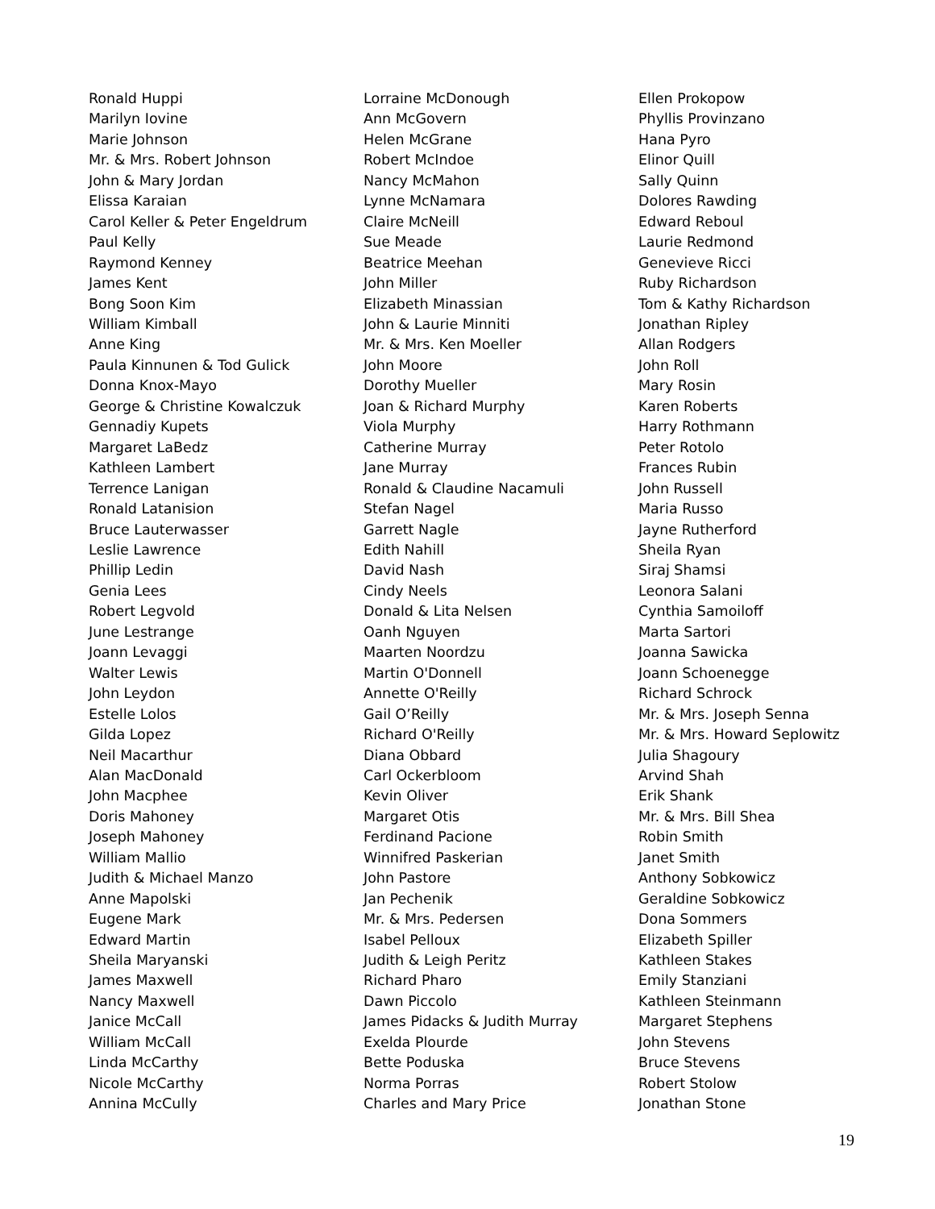Ronald Huppi
Marilyn Iovine
Marie Johnson
Mr. & Mrs. Robert Johnson
John & Mary Jordan
Elissa Karaian
Carol Keller & Peter Engeldrum
Paul Kelly
Raymond Kenney
James Kent
Bong Soon Kim
William Kimball
Anne King
Paula Kinnunen & Tod Gulick
Donna Knox-Mayo
George & Christine Kowalczuk
Gennadiy Kupets
Margaret LaBedz
Kathleen Lambert
Terrence Lanigan
Ronald Latanision
Bruce Lauterwasser
Leslie Lawrence
Phillip Ledin
Genia Lees
Robert Legvold
June Lestrange
Joann Levaggi
Walter Lewis
John Leydon
Estelle Lolos
Gilda Lopez
Neil Macarthur
Alan MacDonald
John Macphee
Doris Mahoney
Joseph Mahoney
William Mallio
Judith & Michael Manzo
Anne Mapolski
Eugene Mark
Edward Martin
Sheila Maryanski
James Maxwell
Nancy Maxwell
Janice McCall
William McCall
Linda McCarthy
Nicole McCarthy
Annina McCully
Lorraine McDonough
Ann McGovern
Helen McGrane
Robert McIndoe
Nancy McMahon
Lynne McNamara
Claire McNeill
Sue Meade
Beatrice Meehan
John Miller
Elizabeth Minassian
John & Laurie Minniti
Mr. & Mrs. Ken Moeller
John Moore
Dorothy Mueller
Joan & Richard Murphy
Viola Murphy
Catherine Murray
Jane Murray
Ronald & Claudine Nacamuli
Stefan Nagel
Garrett Nagle
Edith Nahill
David Nash
Cindy Neels
Donald & Lita Nelsen
Oanh Nguyen
Maarten Noordzu
Martin O'Donnell
Annette O'Reilly
Gail O’Reilly
Richard O'Reilly
Diana Obbard
Carl Ockerbloom
Kevin Oliver
Margaret Otis
Ferdinand Pacione
Winnifred Paskerian
John Pastore
Jan Pechenik
Mr. & Mrs. Pedersen
Isabel Pelloux
Judith & Leigh Peritz
Richard Pharo
Dawn Piccolo
James Pidacks & Judith Murray
Exelda Plourde
Bette Poduska
Norma Porras
Charles and Mary Price
Ellen Prokopow
Phyllis Provinzano
Hana Pyro
Elinor Quill
Sally Quinn
Dolores Rawding
Edward Reboul
Laurie Redmond
Genevieve Ricci
Ruby Richardson
Tom & Kathy Richardson
Jonathan Ripley
Allan Rodgers
John Roll
Mary Rosin
Karen Roberts
Harry Rothmann
Peter Rotolo
Frances Rubin
John Russell
Maria Russo
Jayne Rutherford
Sheila Ryan
Siraj Shamsi
Leonora Salani
Cynthia Samoiloff
Marta Sartori
Joanna Sawicka
Joann Schoenegge
Richard Schrock
Mr. & Mrs. Joseph Senna
Mr. & Mrs. Howard Seplowitz
Julia Shagoury
Arvind Shah
Erik Shank
Mr. & Mrs. Bill Shea
Robin Smith
Janet Smith
Anthony Sobkowicz
Geraldine Sobkowicz
Dona Sommers
Elizabeth Spiller
Kathleen Stakes
Emily Stanziani
Kathleen Steinmann
Margaret Stephens
John Stevens
Bruce Stevens
Robert Stolow
Jonathan Stone
19